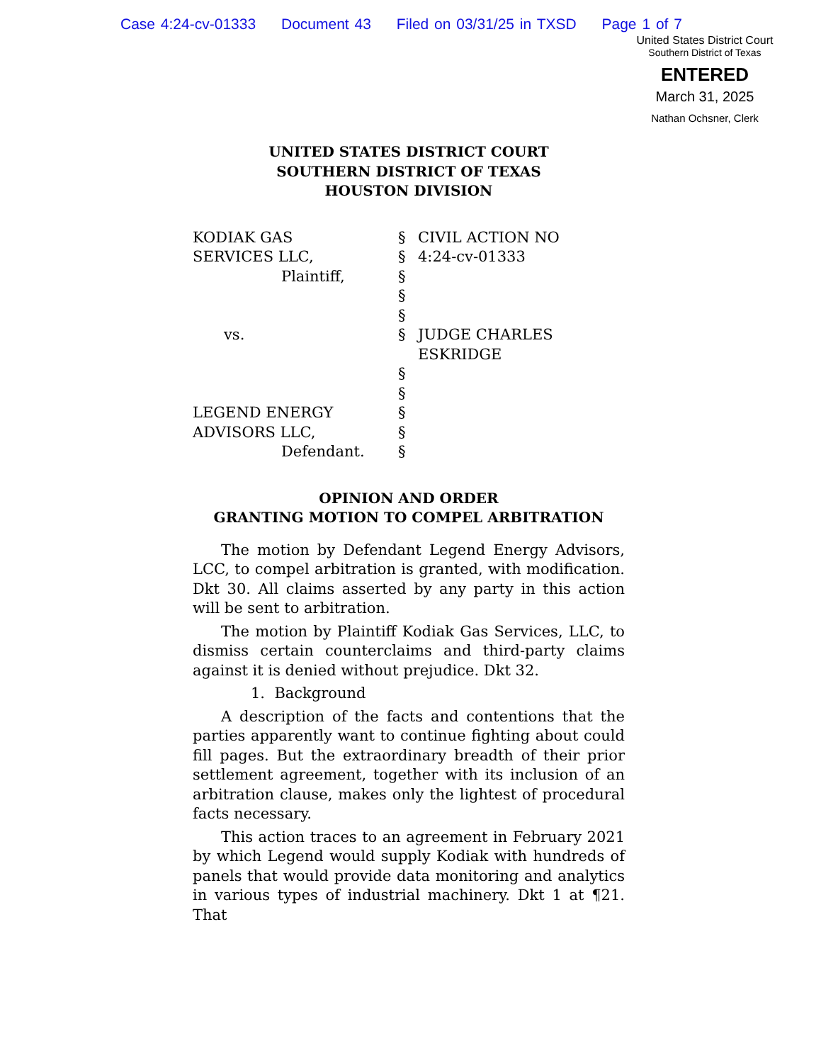Case 4:24-cv-01333 Document 43 Filed on 03/31/25 in TXSD Page 1 of 7
United States District Court
Southern District of Texas
ENTERED
March 31, 2025
Nathan Ochsner, Clerk
UNITED STATES DISTRICT COURT
SOUTHERN DISTRICT OF TEXAS
HOUSTON DIVISION
| KODIAK GAS | § | CIVIL ACTION NO |
| SERVICES LLC, | § | 4:24-cv-01333 |
| Plaintiff, | § | |
| | § | |
| | § | |
| vs. | § | JUDGE CHARLES ESKRIDGE |
| | § | |
| | § | |
| LEGEND ENERGY | § | |
| ADVISORS LLC, | § | |
| Defendant. | § | |
OPINION AND ORDER
GRANTING MOTION TO COMPEL ARBITRATION
The motion by Defendant Legend Energy Advisors, LCC, to compel arbitration is granted, with modification. Dkt 30. All claims asserted by any party in this action will be sent to arbitration.
The motion by Plaintiff Kodiak Gas Services, LLC, to dismiss certain counterclaims and third-party claims against it is denied without prejudice. Dkt 32.
1. Background
A description of the facts and contentions that the parties apparently want to continue fighting about could fill pages. But the extraordinary breadth of their prior settlement agreement, together with its inclusion of an arbitration clause, makes only the lightest of procedural facts necessary.
This action traces to an agreement in February 2021 by which Legend would supply Kodiak with hundreds of panels that would provide data monitoring and analytics in various types of industrial machinery. Dkt 1 at ¶21. That